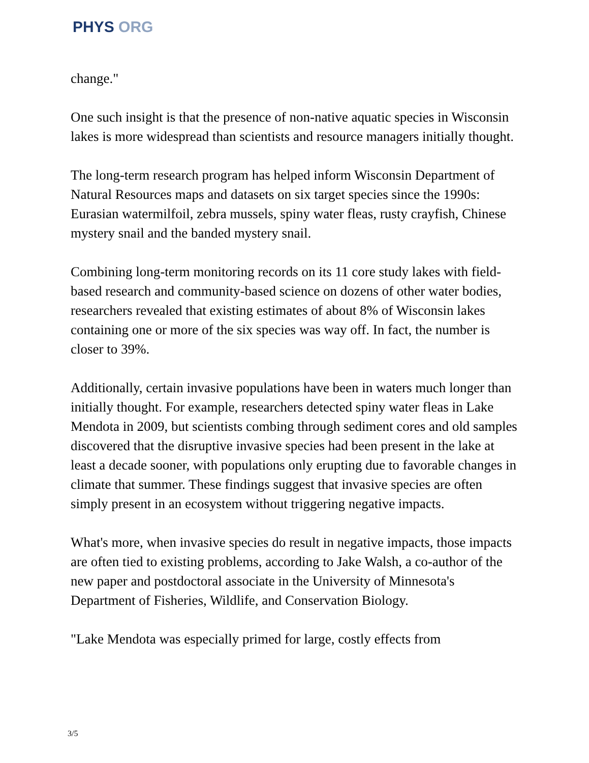PHYS ORG
change."
One such insight is that the presence of non-native aquatic species in Wisconsin lakes is more widespread than scientists and resource managers initially thought.
The long-term research program has helped inform Wisconsin Department of Natural Resources maps and datasets on six target species since the 1990s: Eurasian watermilfoil, zebra mussels, spiny water fleas, rusty crayfish, Chinese mystery snail and the banded mystery snail.
Combining long-term monitoring records on its 11 core study lakes with field-based research and community-based science on dozens of other water bodies, researchers revealed that existing estimates of about 8% of Wisconsin lakes containing one or more of the six species was way off. In fact, the number is closer to 39%.
Additionally, certain invasive populations have been in waters much longer than initially thought. For example, researchers detected spiny water fleas in Lake Mendota in 2009, but scientists combing through sediment cores and old samples discovered that the disruptive invasive species had been present in the lake at least a decade sooner, with populations only erupting due to favorable changes in climate that summer. These findings suggest that invasive species are often simply present in an ecosystem without triggering negative impacts.
What's more, when invasive species do result in negative impacts, those impacts are often tied to existing problems, according to Jake Walsh, a co-author of the new paper and postdoctoral associate in the University of Minnesota's Department of Fisheries, Wildlife, and Conservation Biology.
"Lake Mendota was especially primed for large, costly effects from
3/5